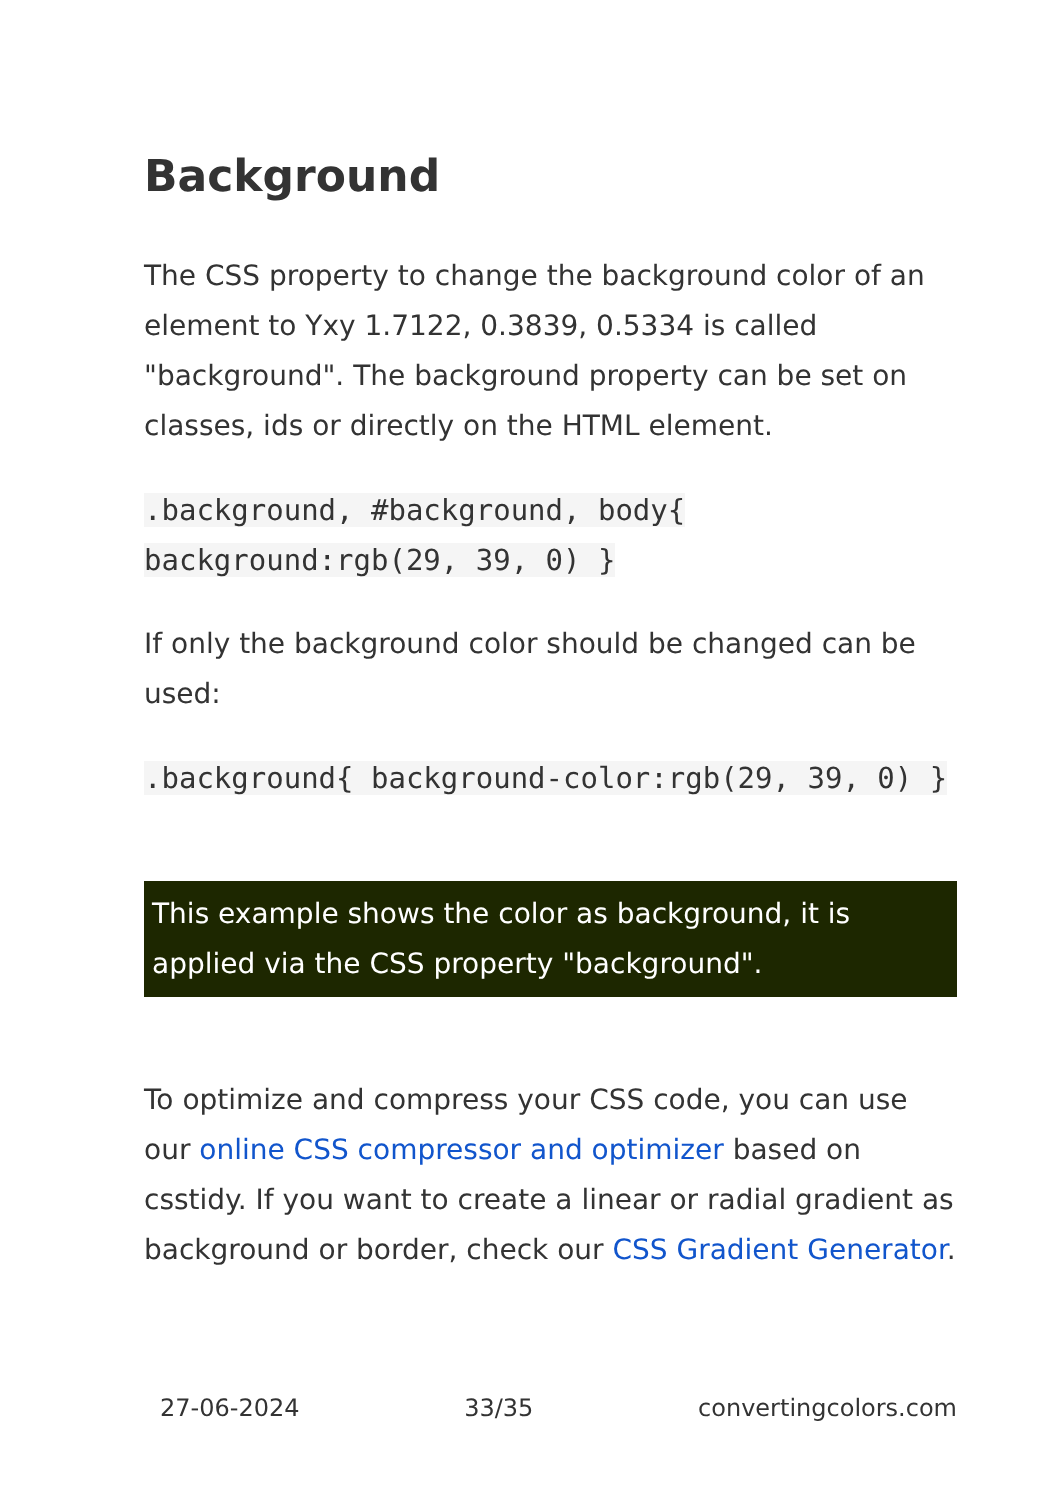Background
The CSS property to change the background color of an element to Yxy 1.7122, 0.3839, 0.5334 is called "background". The background property can be set on classes, ids or directly on the HTML element.
.background, #background, body{ background:rgb(29, 39, 0) }
If only the background color should be changed can be used:
.background{ background-color:rgb(29, 39, 0) }
This example shows the color as background, it is applied via the CSS property "background".
To optimize and compress your CSS code, you can use our online CSS compressor and optimizer based on csstidy. If you want to create a linear or radial gradient as background or border, check our CSS Gradient Generator.
27-06-2024 33/35 convertingcolors.com